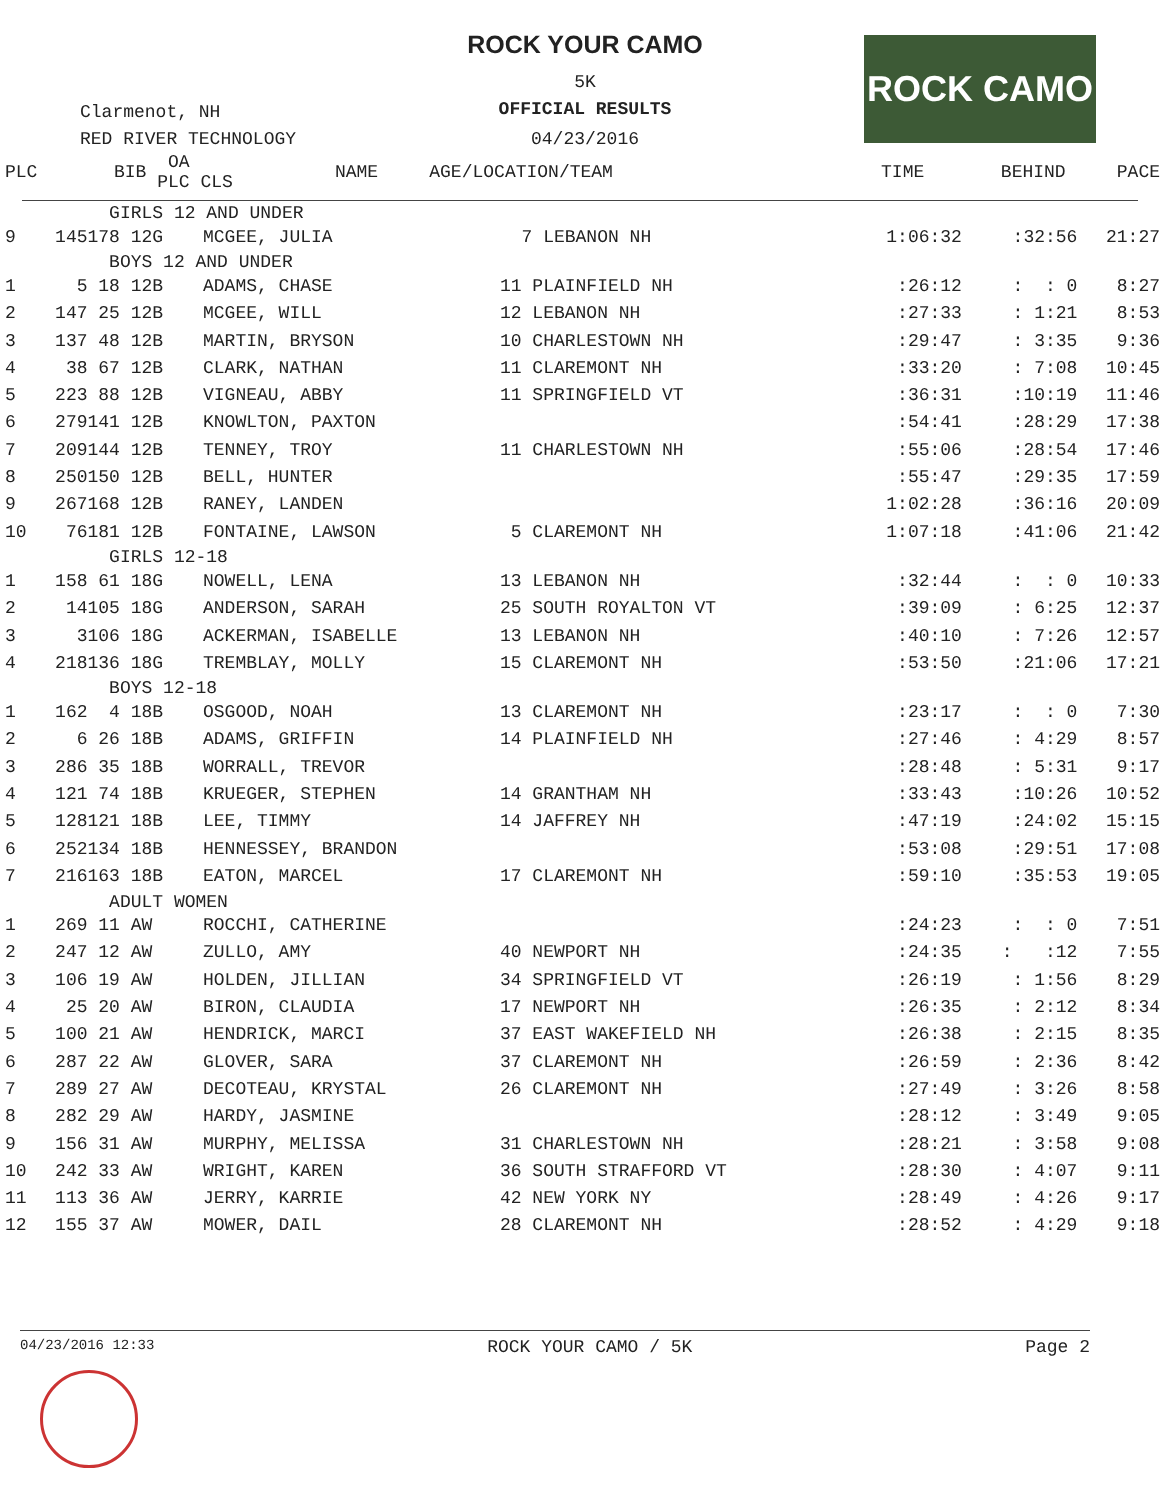ROCK YOUR CAMO
5K
OFFICIAL RESULTS
04/23/2016
Clarmenot, NH
RED RIVER TECHNOLOGY
ROCK CAMO
| PLC | BIB | OA PLC CLS | NAME | AGE/LOCATION/TEAM | TIME | BEHIND | PACE |
| --- | --- | --- | --- | --- | --- | --- | --- |
| | | GIRLS 12 AND UNDER | | | | | |
| 9 | 145 | 178 12G | MCGEE, JULIA | 7 LEBANON NH | 1:06:32 | :32:56 | 21:27 |
| | | BOYS 12 AND UNDER | | | | | |
| 1 | 5 | 18 12B | ADAMS, CHASE | 11 PLAINFIELD NH | :26:12 | : : 0 | 8:27 |
| 2 | 147 | 25 12B | MCGEE, WILL | 12 LEBANON NH | :27:33 | : 1:21 | 8:53 |
| 3 | 137 | 48 12B | MARTIN, BRYSON | 10 CHARLESTOWN NH | :29:47 | : 3:35 | 9:36 |
| 4 | 38 | 67 12B | CLARK, NATHAN | 11 CLAREMONT NH | :33:20 | : 7:08 | 10:45 |
| 5 | 223 | 88 12B | VIGNEAU, ABBY | 11 SPRINGFIELD VT | :36:31 | :10:19 | 11:46 |
| 6 | 279 | 141 12B | KNOWLTON, PAXTON | | :54:41 | :28:29 | 17:38 |
| 7 | 209 | 144 12B | TENNEY, TROY | 11 CHARLESTOWN NH | :55:06 | :28:54 | 17:46 |
| 8 | 250 | 150 12B | BELL, HUNTER | | :55:47 | :29:35 | 17:59 |
| 9 | 267 | 168 12B | RANEY, LANDEN | | 1:02:28 | :36:16 | 20:09 |
| 10 | 76 | 181 12B | FONTAINE, LAWSON | 5 CLAREMONT NH | 1:07:18 | :41:06 | 21:42 |
| | | GIRLS 12-18 | | | | | |
| 1 | 158 | 61 18G | NOWELL, LENA | 13 LEBANON NH | :32:44 | : : 0 | 10:33 |
| 2 | 14 | 105 18G | ANDERSON, SARAH | 25 SOUTH ROYALTON VT | :39:09 | : 6:25 | 12:37 |
| 3 | 3 | 106 18G | ACKERMAN, ISABELLE | 13 LEBANON NH | :40:10 | : 7:26 | 12:57 |
| 4 | 218 | 136 18G | TREMBLAY, MOLLY | 15 CLAREMONT NH | :53:50 | :21:06 | 17:21 |
| | | BOYS 12-18 | | | | | |
| 1 | 162 | 4 18B | OSGOOD, NOAH | 13 CLAREMONT NH | :23:17 | : : 0 | 7:30 |
| 2 | 6 | 26 18B | ADAMS, GRIFFIN | 14 PLAINFIELD NH | :27:46 | : 4:29 | 8:57 |
| 3 | 286 | 35 18B | WORRALL, TREVOR | | :28:48 | : 5:31 | 9:17 |
| 4 | 121 | 74 18B | KRUEGER, STEPHEN | 14 GRANTHAM NH | :33:43 | :10:26 | 10:52 |
| 5 | 128 | 121 18B | LEE, TIMMY | 14 JAFFREY NH | :47:19 | :24:02 | 15:15 |
| 6 | 252 | 134 18B | HENNESSEY, BRANDON | | :53:08 | :29:51 | 17:08 |
| 7 | 216 | 163 18B | EATON, MARCEL | 17 CLAREMONT NH | :59:10 | :35:53 | 19:05 |
| | | ADULT WOMEN | | | | | |
| 1 | 269 | 11 AW | ROCCHI, CATHERINE | | :24:23 | : : 0 | 7:51 |
| 2 | 247 | 12 AW | ZULLO, AMY | 40 NEWPORT NH | :24:35 | : :12 | 7:55 |
| 3 | 106 | 19 AW | HOLDEN, JILLIAN | 34 SPRINGFIELD VT | :26:19 | : 1:56 | 8:29 |
| 4 | 25 | 20 AW | BIRON, CLAUDIA | 17 NEWPORT NH | :26:35 | : 2:12 | 8:34 |
| 5 | 100 | 21 AW | HENDRICK, MARCI | 37 EAST WAKEFIELD NH | :26:38 | : 2:15 | 8:35 |
| 6 | 287 | 22 AW | GLOVER, SARA | 37 CLAREMONT NH | :26:59 | : 2:36 | 8:42 |
| 7 | 289 | 27 AW | DECOTEAU, KRYSTAL | 26 CLAREMONT NH | :27:49 | : 3:26 | 8:58 |
| 8 | 282 | 29 AW | HARDY, JASMINE | | :28:12 | : 3:49 | 9:05 |
| 9 | 156 | 31 AW | MURPHY, MELISSA | 31 CHARLESTOWN NH | :28:21 | : 3:58 | 9:08 |
| 10 | 242 | 33 AW | WRIGHT, KAREN | 36 SOUTH STRAFFORD VT | :28:30 | : 4:07 | 9:11 |
| 11 | 113 | 36 AW | JERRY, KARRIE | 42 NEW YORK NY | :28:49 | : 4:26 | 9:17 |
| 12 | 155 | 37 AW | MOWER, DAIL | 28 CLAREMONT NH | :28:52 | : 4:29 | 9:18 |
04/23/2016 12:33 ROCK YOUR CAMO / 5K Page 2